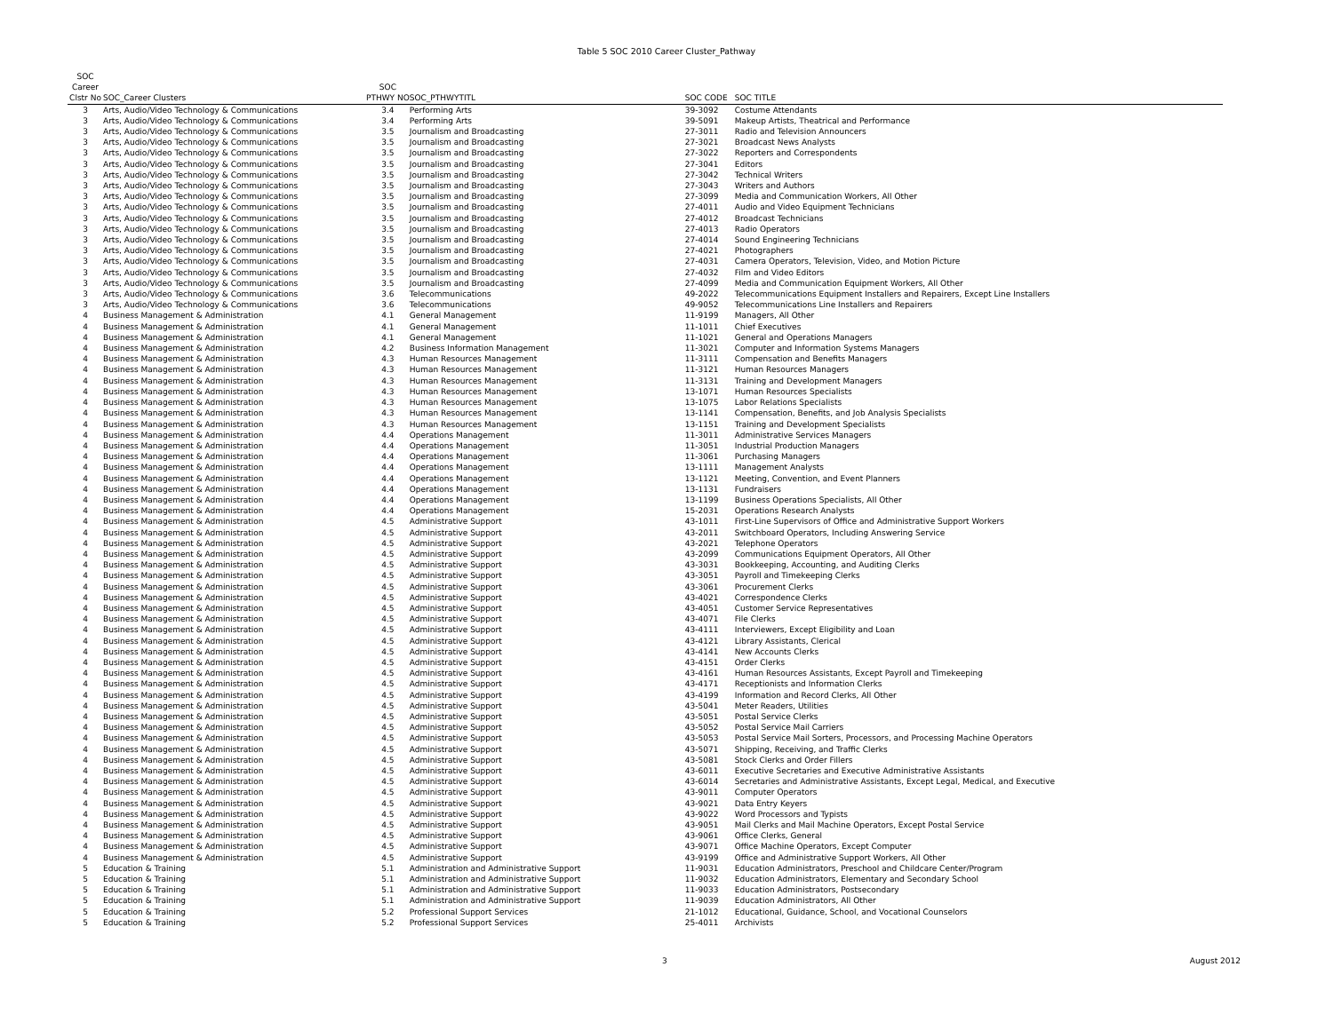Table 5 SOC 2010 Career Cluster_Pathway
| SOC | | | | | |
| --- | --- | --- | --- | --- | --- |
| Career | | SOC | | | |
| Clstr No | SOC_Career Clusters | PTHWY NO | SOC_PTHWYTITL | SOC CODE | SOC TITLE |
| 3 | Arts, Audio/Video Technology & Communications | 3.4 | Performing Arts | 39-3092 | Costume Attendants |
| 3 | Arts, Audio/Video Technology & Communications | 3.4 | Performing Arts | 39-5091 | Makeup Artists, Theatrical and Performance |
| 3 | Arts, Audio/Video Technology & Communications | 3.5 | Journalism and Broadcasting | 27-3011 | Radio and Television Announcers |
| 3 | Arts, Audio/Video Technology & Communications | 3.5 | Journalism and Broadcasting | 27-3021 | Broadcast News Analysts |
| 3 | Arts, Audio/Video Technology & Communications | 3.5 | Journalism and Broadcasting | 27-3022 | Reporters and Correspondents |
| 3 | Arts, Audio/Video Technology & Communications | 3.5 | Journalism and Broadcasting | 27-3041 | Editors |
| 3 | Arts, Audio/Video Technology & Communications | 3.5 | Journalism and Broadcasting | 27-3042 | Technical Writers |
| 3 | Arts, Audio/Video Technology & Communications | 3.5 | Journalism and Broadcasting | 27-3043 | Writers and Authors |
| 3 | Arts, Audio/Video Technology & Communications | 3.5 | Journalism and Broadcasting | 27-3099 | Media and Communication Workers, All Other |
| 3 | Arts, Audio/Video Technology & Communications | 3.5 | Journalism and Broadcasting | 27-4011 | Audio and Video Equipment Technicians |
| 3 | Arts, Audio/Video Technology & Communications | 3.5 | Journalism and Broadcasting | 27-4012 | Broadcast Technicians |
| 3 | Arts, Audio/Video Technology & Communications | 3.5 | Journalism and Broadcasting | 27-4013 | Radio Operators |
| 3 | Arts, Audio/Video Technology & Communications | 3.5 | Journalism and Broadcasting | 27-4014 | Sound Engineering Technicians |
| 3 | Arts, Audio/Video Technology & Communications | 3.5 | Journalism and Broadcasting | 27-4021 | Photographers |
| 3 | Arts, Audio/Video Technology & Communications | 3.5 | Journalism and Broadcasting | 27-4031 | Camera Operators, Television, Video, and Motion Picture |
| 3 | Arts, Audio/Video Technology & Communications | 3.5 | Journalism and Broadcasting | 27-4032 | Film and Video Editors |
| 3 | Arts, Audio/Video Technology & Communications | 3.5 | Journalism and Broadcasting | 27-4099 | Media and Communication Equipment Workers, All Other |
| 3 | Arts, Audio/Video Technology & Communications | 3.6 | Telecommunications | 49-2022 | Telecommunications Equipment Installers and Repairers, Except Line Installers |
| 3 | Arts, Audio/Video Technology & Communications | 3.6 | Telecommunications | 49-9052 | Telecommunications Line Installers and Repairers |
| 4 | Business Management & Administration | 4.1 | General Management | 11-9199 | Managers, All Other |
| 4 | Business Management & Administration | 4.1 | General Management | 11-1011 | Chief Executives |
| 4 | Business Management & Administration | 4.1 | General Management | 11-1021 | General and Operations Managers |
| 4 | Business Management & Administration | 4.2 | Business Information Management | 11-3021 | Computer and Information Systems Managers |
| 4 | Business Management & Administration | 4.3 | Human Resources Management | 11-3111 | Compensation and Benefits Managers |
| 4 | Business Management & Administration | 4.3 | Human Resources Management | 11-3121 | Human Resources Managers |
| 4 | Business Management & Administration | 4.3 | Human Resources Management | 11-3131 | Training and Development Managers |
| 4 | Business Management & Administration | 4.3 | Human Resources Management | 13-1071 | Human Resources Specialists |
| 4 | Business Management & Administration | 4.3 | Human Resources Management | 13-1075 | Labor Relations Specialists |
| 4 | Business Management & Administration | 4.3 | Human Resources Management | 13-1141 | Compensation, Benefits, and Job Analysis Specialists |
| 4 | Business Management & Administration | 4.3 | Human Resources Management | 13-1151 | Training and Development Specialists |
| 4 | Business Management & Administration | 4.4 | Operations Management | 11-3011 | Administrative Services Managers |
| 4 | Business Management & Administration | 4.4 | Operations Management | 11-3051 | Industrial Production Managers |
| 4 | Business Management & Administration | 4.4 | Operations Management | 11-3061 | Purchasing Managers |
| 4 | Business Management & Administration | 4.4 | Operations Management | 13-1111 | Management Analysts |
| 4 | Business Management & Administration | 4.4 | Operations Management | 13-1121 | Meeting, Convention, and Event Planners |
| 4 | Business Management & Administration | 4.4 | Operations Management | 13-1131 | Fundraisers |
| 4 | Business Management & Administration | 4.4 | Operations Management | 13-1199 | Business Operations Specialists, All Other |
| 4 | Business Management & Administration | 4.4 | Operations Management | 15-2031 | Operations Research Analysts |
| 4 | Business Management & Administration | 4.5 | Administrative Support | 43-1011 | First-Line Supervisors of Office and Administrative Support Workers |
| 4 | Business Management & Administration | 4.5 | Administrative Support | 43-2011 | Switchboard Operators, Including Answering Service |
| 4 | Business Management & Administration | 4.5 | Administrative Support | 43-2021 | Telephone Operators |
| 4 | Business Management & Administration | 4.5 | Administrative Support | 43-2099 | Communications Equipment Operators, All Other |
| 4 | Business Management & Administration | 4.5 | Administrative Support | 43-3031 | Bookkeeping, Accounting, and Auditing Clerks |
| 4 | Business Management & Administration | 4.5 | Administrative Support | 43-3051 | Payroll and Timekeeping Clerks |
| 4 | Business Management & Administration | 4.5 | Administrative Support | 43-3061 | Procurement Clerks |
| 4 | Business Management & Administration | 4.5 | Administrative Support | 43-4021 | Correspondence Clerks |
| 4 | Business Management & Administration | 4.5 | Administrative Support | 43-4051 | Customer Service Representatives |
| 4 | Business Management & Administration | 4.5 | Administrative Support | 43-4071 | File Clerks |
| 4 | Business Management & Administration | 4.5 | Administrative Support | 43-4111 | Interviewers, Except Eligibility and Loan |
| 4 | Business Management & Administration | 4.5 | Administrative Support | 43-4121 | Library Assistants, Clerical |
| 4 | Business Management & Administration | 4.5 | Administrative Support | 43-4141 | New Accounts Clerks |
| 4 | Business Management & Administration | 4.5 | Administrative Support | 43-4151 | Order Clerks |
| 4 | Business Management & Administration | 4.5 | Administrative Support | 43-4161 | Human Resources Assistants, Except Payroll and Timekeeping |
| 4 | Business Management & Administration | 4.5 | Administrative Support | 43-4171 | Receptionists and Information Clerks |
| 4 | Business Management & Administration | 4.5 | Administrative Support | 43-4199 | Information and Record Clerks, All Other |
| 4 | Business Management & Administration | 4.5 | Administrative Support | 43-5041 | Meter Readers, Utilities |
| 4 | Business Management & Administration | 4.5 | Administrative Support | 43-5051 | Postal Service Clerks |
| 4 | Business Management & Administration | 4.5 | Administrative Support | 43-5052 | Postal Service Mail Carriers |
| 4 | Business Management & Administration | 4.5 | Administrative Support | 43-5053 | Postal Service Mail Sorters, Processors, and Processing Machine Operators |
| 4 | Business Management & Administration | 4.5 | Administrative Support | 43-5071 | Shipping, Receiving, and Traffic Clerks |
| 4 | Business Management & Administration | 4.5 | Administrative Support | 43-5081 | Stock Clerks and Order Fillers |
| 4 | Business Management & Administration | 4.5 | Administrative Support | 43-6011 | Executive Secretaries and Executive Administrative Assistants |
| 4 | Business Management & Administration | 4.5 | Administrative Support | 43-6014 | Secretaries and Administrative Assistants, Except Legal, Medical, and Executive |
| 4 | Business Management & Administration | 4.5 | Administrative Support | 43-9011 | Computer Operators |
| 4 | Business Management & Administration | 4.5 | Administrative Support | 43-9021 | Data Entry Keyers |
| 4 | Business Management & Administration | 4.5 | Administrative Support | 43-9022 | Word Processors and Typists |
| 4 | Business Management & Administration | 4.5 | Administrative Support | 43-9051 | Mail Clerks and Mail Machine Operators, Except Postal Service |
| 4 | Business Management & Administration | 4.5 | Administrative Support | 43-9061 | Office Clerks, General |
| 4 | Business Management & Administration | 4.5 | Administrative Support | 43-9071 | Office Machine Operators, Except Computer |
| 4 | Business Management & Administration | 4.5 | Administrative Support | 43-9199 | Office and Administrative Support Workers, All Other |
| 5 | Education & Training | 5.1 | Administration and Administrative Support | 11-9031 | Education Administrators, Preschool and Childcare Center/Program |
| 5 | Education & Training | 5.1 | Administration and Administrative Support | 11-9032 | Education Administrators, Elementary and Secondary School |
| 5 | Education & Training | 5.1 | Administration and Administrative Support | 11-9033 | Education Administrators, Postsecondary |
| 5 | Education & Training | 5.1 | Administration and Administrative Support | 11-9039 | Education Administrators, All Other |
| 5 | Education & Training | 5.2 | Professional Support Services | 21-1012 | Educational, Guidance, School, and Vocational Counselors |
| 5 | Education & Training | 5.2 | Professional Support Services | 25-4011 | Archivists |
3 August 2012